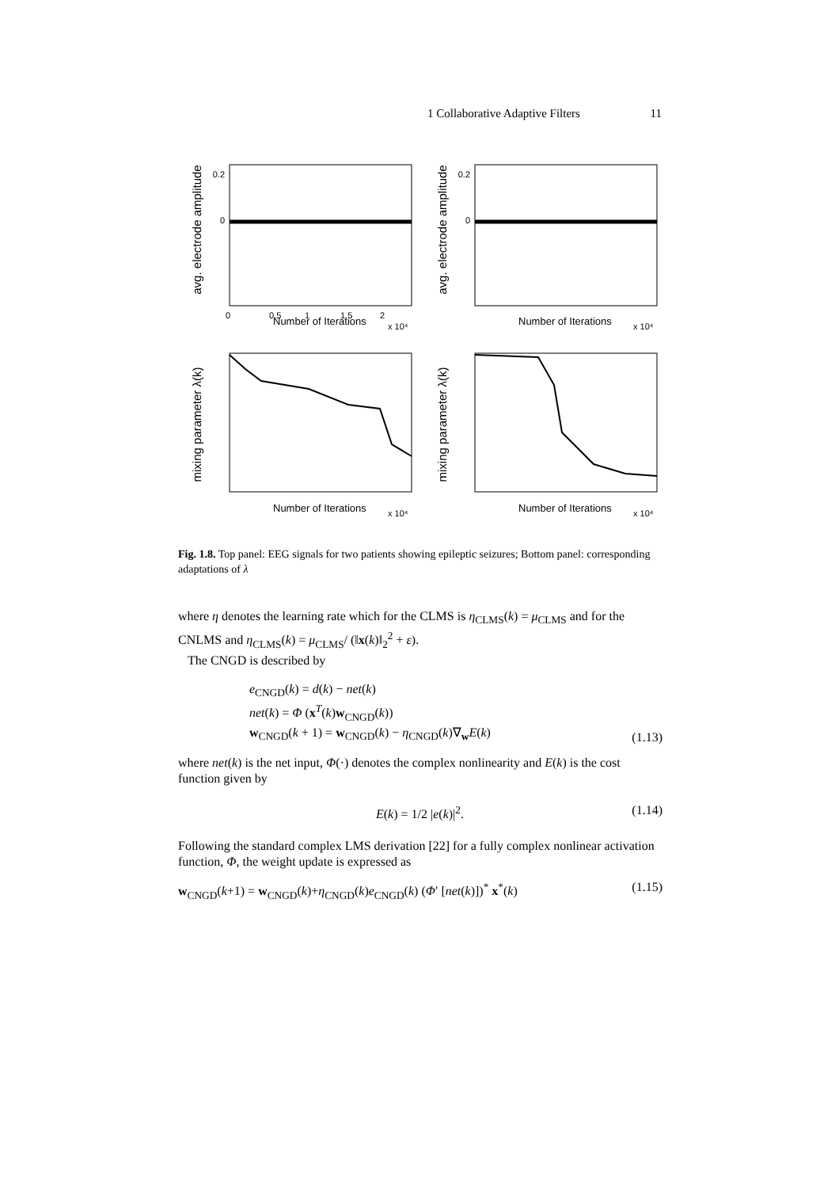1 Collaborative Adaptive Filters 11
avg. electrode amplitude
0
0.2
0
0.5
1
1.5
2
Number of Iterations
x 10⁴
avg. electrode amplitude
0
0.2
Number of Iterations
x 10⁴
mixing parameter λ(k)
Number of Iterations
x 10⁴
mixing parameter λ(k)
Number of Iterations
x 10⁴
Fig. 1.8. Top panel: EEG signals for two patients showing epileptic seizures; Bottom panel: corresponding adaptations of λ
where η denotes the learning rate which for the CLMS is η<sub>CLMS</sub>(k) = μ<sub>CLMS</sub> and for the CNLMS and η<sub>CLMS</sub>(k) = μ<sub>CLMS</sub>/ (‖x(k)‖<sub>2</sub><sup>2</sup> + ε).
The CNGD is described by
e<sub>CNGD</sub>(k) = d(k) − net(k)
net(k) = Φ (x<sup>T</sup>(k)w<sub>CNGD</sub>(k))
w<sub>CNGD</sub>(k + 1) = w<sub>CNGD</sub>(k) − η<sub>CNGD</sub>(k)∇<sub>w</sub>E(k) (1.13)
where net(k) is the net input, Φ(·) denotes the complex nonlinearity and E(k) is the cost function given by
E(k) = 1/2 |e(k)|<sup>2</sup>. (1.14)
Following the standard complex LMS derivation [22] for a fully complex nonlinear activation function, Φ, the weight update is expressed as
w<sub>CNGD</sub>(k+1) = w<sub>CNGD</sub>(k)+η<sub>CNGD</sub>(k)e<sub>CNGD</sub>(k) (Φ′ [net(k)])<sup>*</sup> x<sup>*</sup>(k) (1.15)